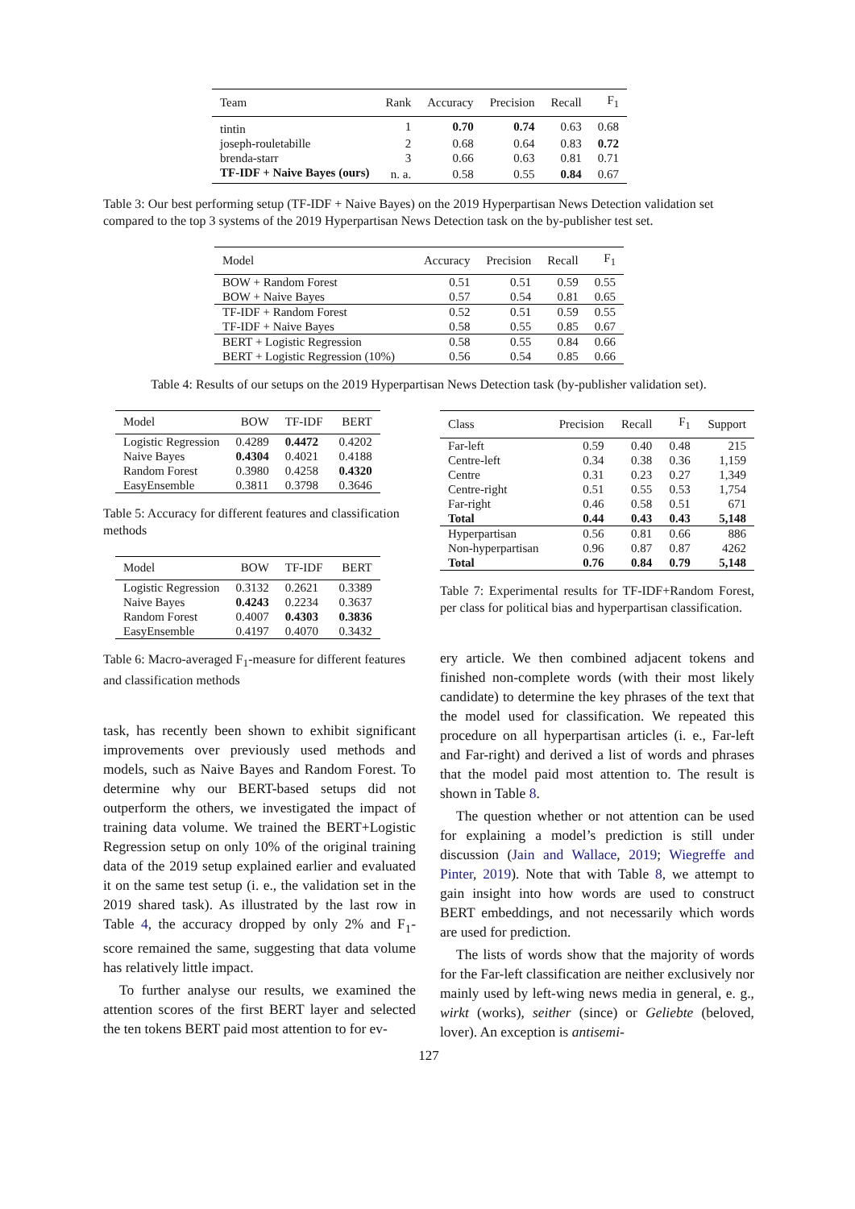| Team | Rank | Accuracy | Precision | Recall | F<sub>1</sub> |
| --- | --- | --- | --- | --- | --- |
| tintin | 1 | 0.70 | 0.74 | 0.63 | 0.68 |
| joseph-rouletabille | 2 | 0.68 | 0.64 | 0.83 | 0.72 |
| brenda-starr | 3 | 0.66 | 0.63 | 0.81 | 0.71 |
| TF-IDF + Naive Bayes (ours) | n. a. | 0.58 | 0.55 | 0.84 | 0.67 |
Table 3: Our best performing setup (TF-IDF + Naive Bayes) on the 2019 Hyperpartisan News Detection validation set compared to the top 3 systems of the 2019 Hyperpartisan News Detection task on the by-publisher test set.
| Model | Accuracy | Precision | Recall | F<sub>1</sub> |
| --- | --- | --- | --- | --- |
| BOW + Random Forest | 0.51 | 0.51 | 0.59 | 0.55 |
| BOW + Naive Bayes | 0.57 | 0.54 | 0.81 | 0.65 |
| TF-IDF + Random Forest | 0.52 | 0.51 | 0.59 | 0.55 |
| TF-IDF + Naive Bayes | 0.58 | 0.55 | 0.85 | 0.67 |
| BERT + Logistic Regression | 0.58 | 0.55 | 0.84 | 0.66 |
| BERT + Logistic Regression (10%) | 0.56 | 0.54 | 0.85 | 0.66 |
Table 4: Results of our setups on the 2019 Hyperpartisan News Detection task (by-publisher validation set).
| Model | BOW | TF-IDF | BERT |
| --- | --- | --- | --- |
| Logistic Regression | 0.4289 | 0.4472 | 0.4202 |
| Naive Bayes | 0.4304 | 0.4021 | 0.4188 |
| Random Forest | 0.3980 | 0.4258 | 0.4320 |
| EasyEnsemble | 0.3811 | 0.3798 | 0.3646 |
Table 5: Accuracy for different features and classification methods
| Model | BOW | TF-IDF | BERT |
| --- | --- | --- | --- |
| Logistic Regression | 0.3132 | 0.2621 | 0.3389 |
| Naive Bayes | 0.4243 | 0.2234 | 0.3637 |
| Random Forest | 0.4007 | 0.4303 | 0.3836 |
| EasyEnsemble | 0.4197 | 0.4070 | 0.3432 |
Table 6: Macro-averaged F<sub>1</sub>-measure for different features and classification methods
task, has recently been shown to exhibit significant improvements over previously used methods and models, such as Naive Bayes and Random Forest. To determine why our BERT-based setups did not outperform the others, we investigated the impact of training data volume. We trained the BERT+Logistic Regression setup on only 10% of the original training data of the 2019 setup explained earlier and evaluated it on the same test setup (i. e., the validation set in the 2019 shared task). As illustrated by the last row in Table 4, the accuracy dropped by only 2% and F<sub>1</sub>-score remained the same, suggesting that data volume has relatively little impact.
To further analyse our results, we examined the attention scores of the first BERT layer and selected the ten tokens BERT paid most attention to for ev-
| Class | Precision | Recall | F<sub>1</sub> | Support |
| --- | --- | --- | --- | --- |
| Far-left | 0.59 | 0.40 | 0.48 | 215 |
| Centre-left | 0.34 | 0.38 | 0.36 | 1,159 |
| Centre | 0.31 | 0.23 | 0.27 | 1,349 |
| Centre-right | 0.51 | 0.55 | 0.53 | 1,754 |
| Far-right | 0.46 | 0.58 | 0.51 | 671 |
| Total | 0.44 | 0.43 | 0.43 | 5,148 |
| Hyperpartisan | 0.56 | 0.81 | 0.66 | 886 |
| Non-hyperpartisan | 0.96 | 0.87 | 0.87 | 4262 |
| Total | 0.76 | 0.84 | 0.79 | 5,148 |
Table 7: Experimental results for TF-IDF+Random Forest, per class for political bias and hyperpartisan classification.
ery article. We then combined adjacent tokens and finished non-complete words (with their most likely candidate) to determine the key phrases of the text that the model used for classification. We repeated this procedure on all hyperpartisan articles (i. e., Far-left and Far-right) and derived a list of words and phrases that the model paid most attention to. The result is shown in Table 8.
The question whether or not attention can be used for explaining a model’s prediction is still under discussion (Jain and Wallace, 2019; Wiegreffe and Pinter, 2019). Note that with Table 8, we attempt to gain insight into how words are used to construct BERT embeddings, and not necessarily which words are used for prediction.
The lists of words show that the majority of words for the Far-left classification are neither exclusively nor mainly used by left-wing news media in general, e. g., wirkt (works), seither (since) or Geliebte (beloved, lover). An exception is antisemi-
127